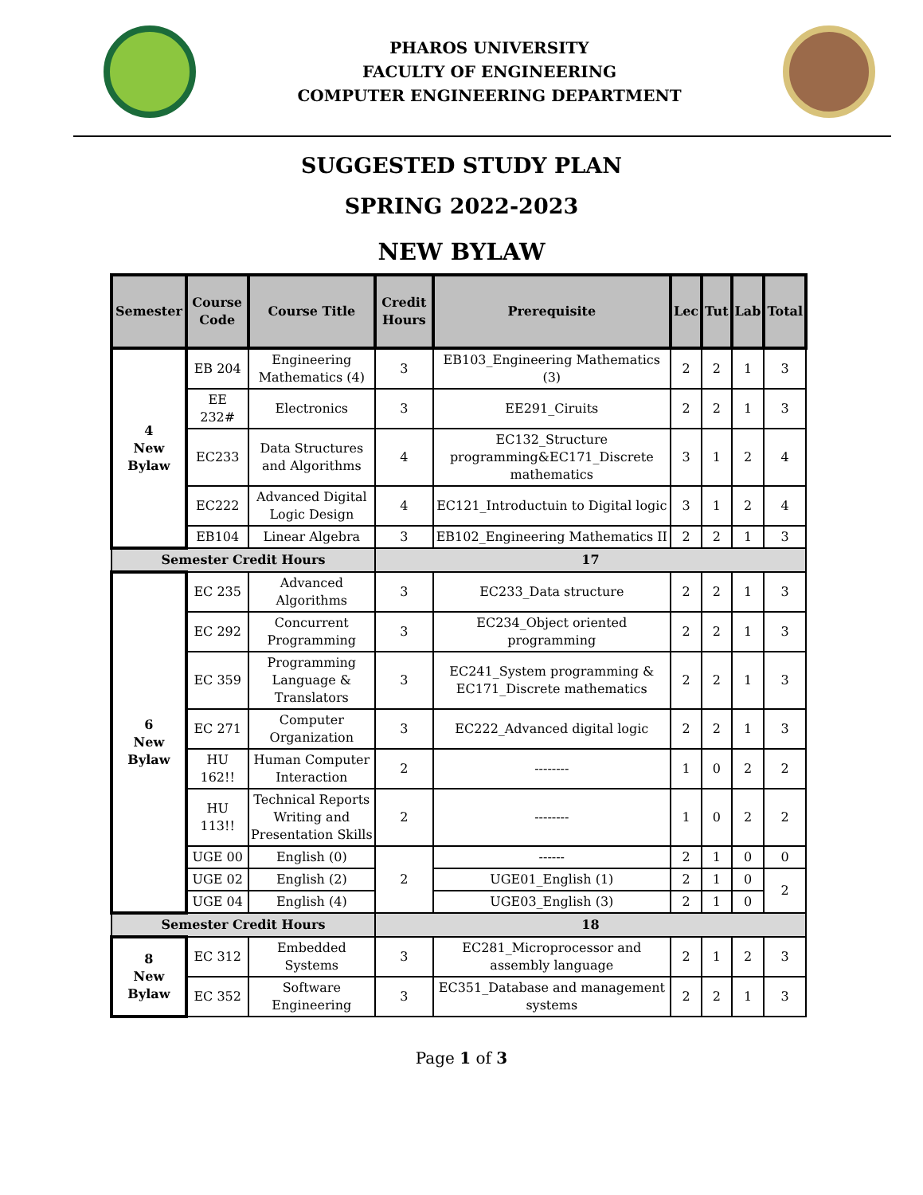PHAROS UNIVERSITY
FACULTY OF ENGINEERING
COMPUTER ENGINEERING DEPARTMENT
SUGGESTED STUDY PLAN
SPRING 2022-2023
NEW BYLAW
| Semester | Course Code | Course Title | Credit Hours | Prerequisite | Lec | Tut | Lab | Total |
| --- | --- | --- | --- | --- | --- | --- | --- | --- |
| 4 New Bylaw | EB 204 | Engineering Mathematics (4) | 3 | EB103_Engineering Mathematics (3) | 2 | 2 | 1 | 3 |
| | EE 232# | Electronics | 3 | EE291_Ciruits | 2 | 2 | 1 | 3 |
| | EC233 | Data Structures and Algorithms | 4 | EC132_Structure programming&EC171_Discrete mathematics | 3 | 1 | 2 | 4 |
| | EC222 | Advanced Digital Logic Design | 4 | EC121_Introductuin to Digital logic | 3 | 1 | 2 | 4 |
| | EB104 | Linear Algebra | 3 | EB102_Engineering Mathematics II | 2 | 2 | 1 | 3 |
| Semester Credit Hours | | | 17 | | | | | |
| 6 New Bylaw | EC 235 | Advanced Algorithms | 3 | EC233_Data structure | 2 | 2 | 1 | 3 |
| | EC 292 | Concurrent Programming | 3 | EC234_Object oriented programming | 2 | 2 | 1 | 3 |
| | EC 359 | Programming Language & Translators | 3 | EC241_System programming & EC171_Discrete mathematics | 2 | 2 | 1 | 3 |
| | EC 271 | Computer Organization | 3 | EC222_Advanced digital logic | 2 | 2 | 1 | 3 |
| | HU 162!! | Human Computer Interaction | 2 | -------- | 1 | 0 | 2 | 2 |
| | HU 113!! | Technical Reports Writing and Presentation Skills | 2 | -------- | 1 | 0 | 2 | 2 |
| | UGE 00 | English (0) | 2 | ------ | 2 | 1 | 0 | 0 |
| | UGE 02 | English (2) | | UGE01_English (1) | 2 | 1 | 0 | 2 |
| | UGE 04 | English (4) | | UGE03_English (3) | 2 | 1 | 0 | |
| Semester Credit Hours | | | 18 | | | | | |
| 8 New Bylaw | EC 312 | Embedded Systems | 3 | EC281_Microprocessor and assembly language | 2 | 1 | 2 | 3 |
| | EC 352 | Software Engineering | 3 | EC351_Database and management systems | 2 | 2 | 1 | 3 |
Page 1 of 3